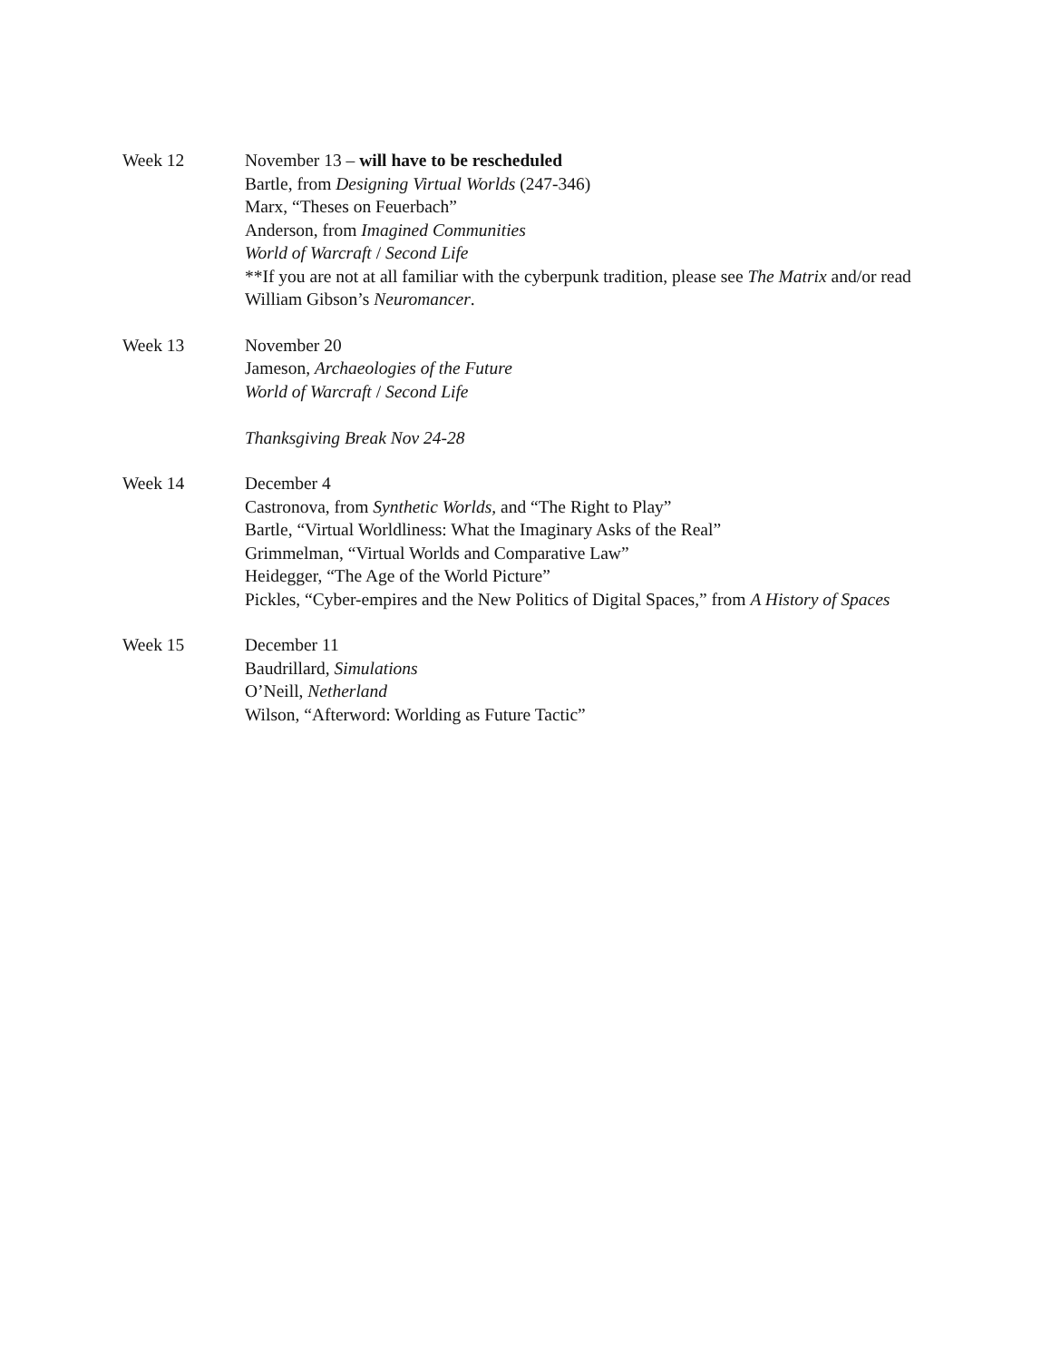Week 12 November 13 – will have to be rescheduled
Bartle, from Designing Virtual Worlds (247-346)
Marx, “Theses on Feuerbach”
Anderson, from Imagined Communities
World of Warcraft / Second Life
**If you are not at all familiar with the cyberpunk tradition, please see The Matrix and/or read William Gibson’s Neuromancer.
Week 13 November 20
Jameson, Archaeologies of the Future
World of Warcraft / Second Life
Thanksgiving Break Nov 24-28
Week 14 December 4
Castronova, from Synthetic Worlds, and “The Right to Play”
Bartle, “Virtual Worldliness: What the Imaginary Asks of the Real”
Grimmelman, “Virtual Worlds and Comparative Law”
Heidegger, “The Age of the World Picture”
Pickles, “Cyber-empires and the New Politics of Digital Spaces,” from A History of Spaces
Week 15 December 11
Baudrillard, Simulations
O’Neill, Netherland
Wilson, “Afterword: Worlding as Future Tactic”